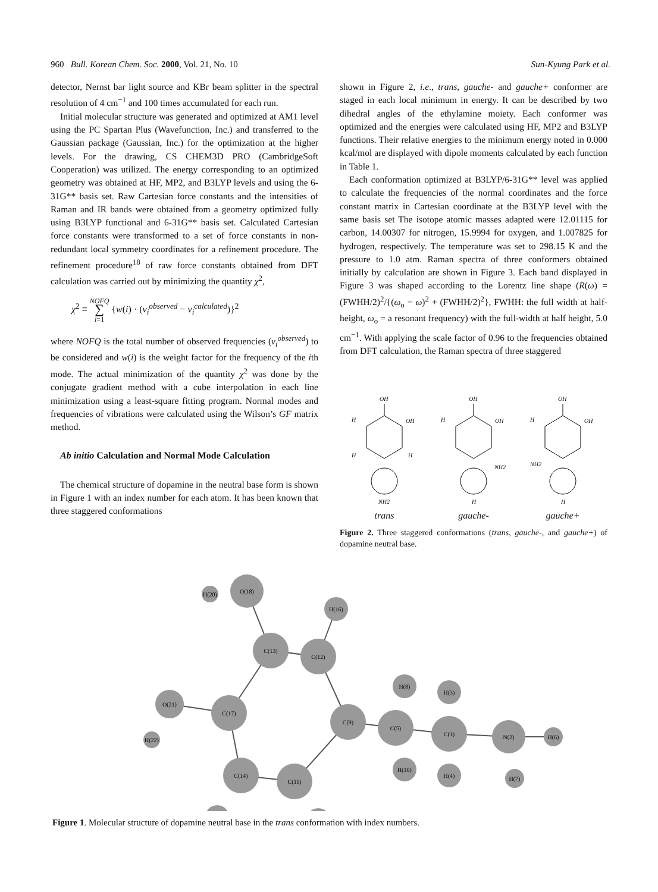960 Bull. Korean Chem. Soc. 2000, Vol. 21, No. 10 Sun-Kyung Park et al.
detector, Nernst bar light source and KBr beam splitter in the spectral resolution of 4 cm<sup>−1</sup> and 100 times accumulated for each run.
Initial molecular structure was generated and optimized at AM1 level using the PC Spartan Plus (Wavefunction, Inc.) and transferred to the Gaussian package (Gaussian, Inc.) for the optimization at the higher levels. For the drawing, CS CHEM3D PRO (CambridgeSoft Cooperation) was utilized. The energy corresponding to an optimized geometry was obtained at HF, MP2, and B3LYP levels and using the 6-31G** basis set. Raw Cartesian force constants and the intensities of Raman and IR bands were obtained from a geometry optimized fully using B3LYP functional and 6-31G** basis set. Calculated Cartesian force constants were transformed to a set of force constants in non-redundant local symmetry coordinates for a refinement procedure. The refinement procedure<sup>18</sup> of raw force constants obtained from DFT calculation was carried out by minimizing the quantity χ<sup>2</sup>,
χ<sup>2</sup> ≡ NOFQ
∑
i=1 {w(i) · (ν<sub>i</sub><sup>observed</sup> − ν<sub>i</sub><sup>calculated</sup>)}<sup>2</sup>
where NOFQ is the total number of observed frequencies (ν<sub>i</sub><sup>observed</sup>) to be considered and w(i) is the weight factor for the frequency of the ith mode. The actual minimization of the quantity χ<sup>2</sup> was done by the conjugate gradient method with a cube interpolation in each line minimization using a least-square fitting program. Normal modes and frequencies of vibrations were calculated using the Wilson’s GF matrix method.
Ab initio Calculation and Normal Mode Calculation
The chemical structure of dopamine in the neutral base form is shown in Figure 1 with an index number for each atom. It has been known that three staggered conformations
shown in Figure 2, i.e., trans, gauche- and gauche+ conformer are staged in each local minimum in energy. It can be described by two dihedral angles of the ethylamine moiety. Each conformer was optimized and the energies were calculated using HF, MP2 and B3LYP functions. Their relative energies to the minimum energy noted in 0.000 kcal/mol are displayed with dipole moments calculated by each function in Table 1.
Each conformation optimized at B3LYP/6-31G** level was applied to calculate the frequencies of the normal coordinates and the force constant matrix in Cartesian coordinate at the B3LYP level with the same basis set The isotope atomic masses adapted were 12.01115 for carbon, 14.00307 for nitrogen, 15.9994 for oxygen, and 1.007825 for hydrogen, respectively. The temperature was set to 298.15 K and the pressure to 1.0 atm. Raman spectra of three conformers obtained initially by calculation are shown in Figure 3. Each band displayed in Figure 3 was shaped according to the Lorentz line shape (R(ω) = (FWHH/2)<sup>2</sup>/{(ω<sub>o</sub> − ω)<sup>2</sup> + (FWHH/2)<sup>2</sup>}, FWHH: the full width at half-height, ω<sub>o</sub> = a resonant frequency) with the full-width at half height, 5.0 cm<sup>−1</sup>. With applying the scale factor of 0.96 to the frequencies obtained from DFT calculation, the Raman spectra of three staggered
OH
OH
H
H
H
NH2
trans
OH
OH
H
NH2
H
gauche-
OH
OH
H
NH2
H
gauche+
Figure 2. Three staggered conformations (trans, gauche-, and gauche+) of dopamine neutral base.
O(18)
H(20)
H(16)
C(13)
C(12)
H(8)
H(3)
O(21)
C(17)
C(9)
C(5)
C(1)
N(2)
H(6)
H(22)
C(14)
C(11)
H(10)
H(4)
H(7)
Figure 1. Molecular structure of dopamine neutral base in the trans conformation with index numbers.